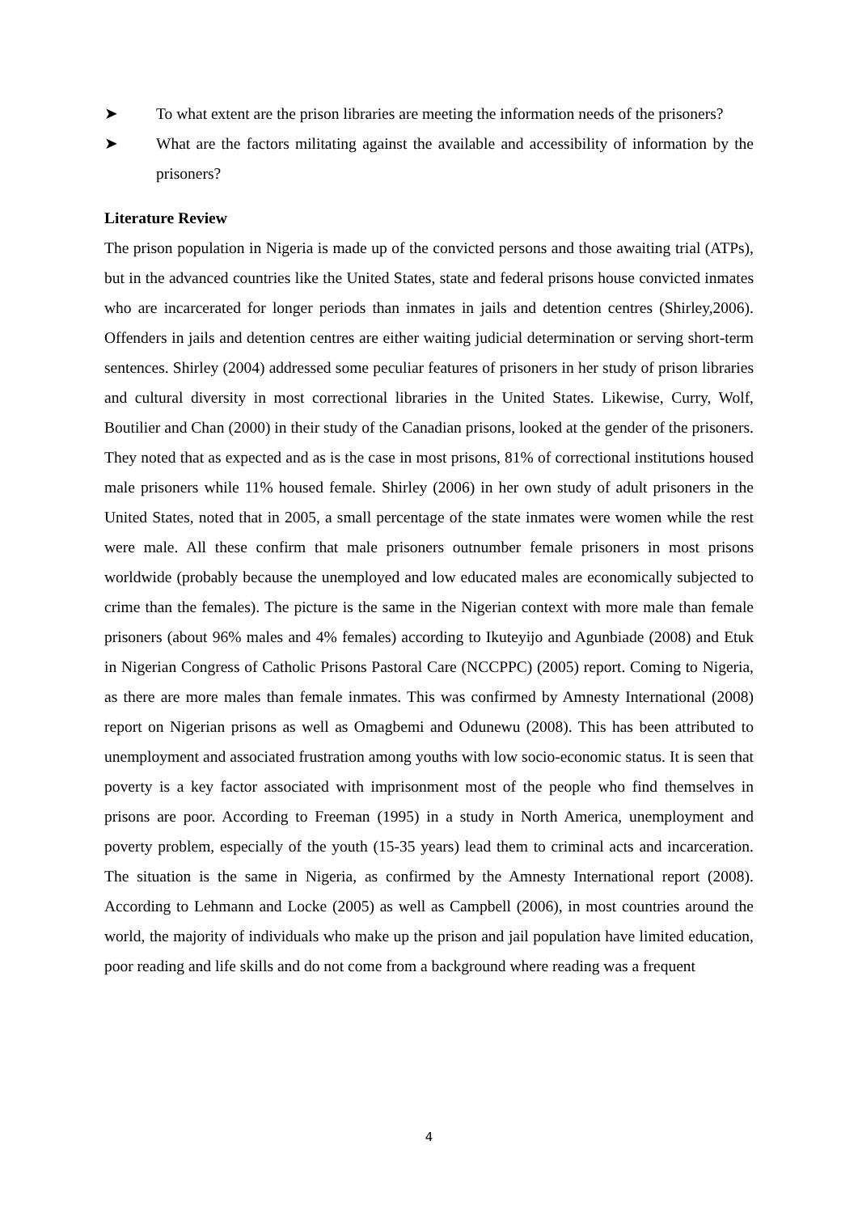➤ To what extent are the prison libraries are meeting the information needs of the prisoners?
➤ What are the factors militating against the available and accessibility of information by the prisoners?
Literature Review
The prison population in Nigeria is made up of the convicted persons and those awaiting trial (ATPs), but in the advanced countries like the United States, state and federal prisons house convicted inmates who are incarcerated for longer periods than inmates in jails and detention centres (Shirley,2006). Offenders in jails and detention centres are either waiting judicial determination or serving short-term sentences. Shirley (2004) addressed some peculiar features of prisoners in her study of prison libraries and cultural diversity in most correctional libraries in the United States. Likewise, Curry, Wolf, Boutilier and Chan (2000) in their study of the Canadian prisons, looked at the gender of the prisoners. They noted that as expected and as is the case in most prisons, 81% of correctional institutions housed male prisoners while 11% housed female. Shirley (2006) in her own study of adult prisoners in the United States, noted that in 2005, a small percentage of the state inmates were women while the rest were male. All these confirm that male prisoners outnumber female prisoners in most prisons worldwide (probably because the unemployed and low educated males are economically subjected to crime than the females). The picture is the same in the Nigerian context with more male than female prisoners (about 96% males and 4% females) according to Ikuteyijo and Agunbiade (2008) and Etuk in Nigerian Congress of Catholic Prisons Pastoral Care (NCCPPC) (2005) report. Coming to Nigeria, as there are more males than female inmates. This was confirmed by Amnesty International (2008) report on Nigerian prisons as well as Omagbemi and Odunewu (2008). This has been attributed to unemployment and associated frustration among youths with low socio-economic status. It is seen that poverty is a key factor associated with imprisonment most of the people who find themselves in prisons are poor. According to Freeman (1995) in a study in North America, unemployment and poverty problem, especially of the youth (15-35 years) lead them to criminal acts and incarceration. The situation is the same in Nigeria, as confirmed by the Amnesty International report (2008). According to Lehmann and Locke (2005) as well as Campbell (2006), in most countries around the world, the majority of individuals who make up the prison and jail population have limited education, poor reading and life skills and do not come from a background where reading was a frequent
4